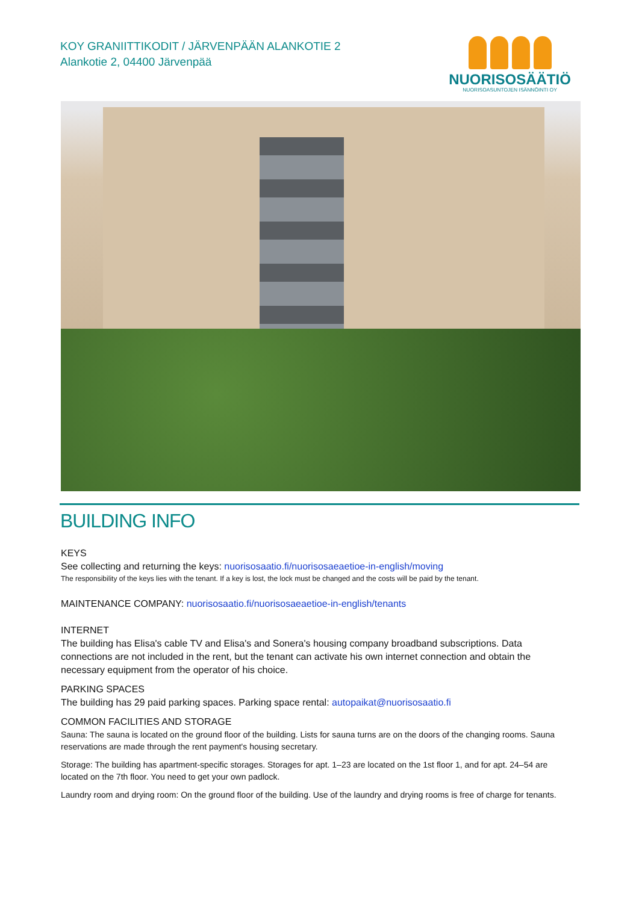KOY GRANIITTIKODIT / JÄRVENPÄÄN ALANKOTIE 2
Alankotie 2, 04400 Järvenpää
NUORISOSÄÄTIÖ
NUORISOASUNTOJEN ISÄNNÖINTI OY
BUILDING INFO
KEYS
See collecting and returning the keys: nuorisosaatio.fi/nuorisosaeaetioe-in-english/moving
The responsibility of the keys lies with the tenant. If a key is lost, the lock must be changed and the costs will be paid by the tenant.
MAINTENANCE COMPANY: nuorisosaatio.fi/nuorisosaeaetioe-in-english/tenants
INTERNET
The building has Elisa's cable TV and Elisa's and Sonera's housing company broadband subscriptions. Data connections are not included in the rent, but the tenant can activate his own internet connection and obtain the necessary equipment from the operator of his choice.
PARKING SPACES
The building has 29 paid parking spaces. Parking space rental: autopaikat@nuorisosaatio.fi
COMMON FACILITIES AND STORAGE
Sauna: The sauna is located on the ground floor of the building. Lists for sauna turns are on the doors of the changing rooms. Sauna reservations are made through the rent payment's housing secretary.
Storage: The building has apartment-specific storages. Storages for apt. 1–23 are located on the 1st floor 1, and for apt. 24–54 are located on the 7th floor. You need to get your own padlock.
Laundry room and drying room: On the ground floor of the building. Use of the laundry and drying rooms is free of charge for tenants.